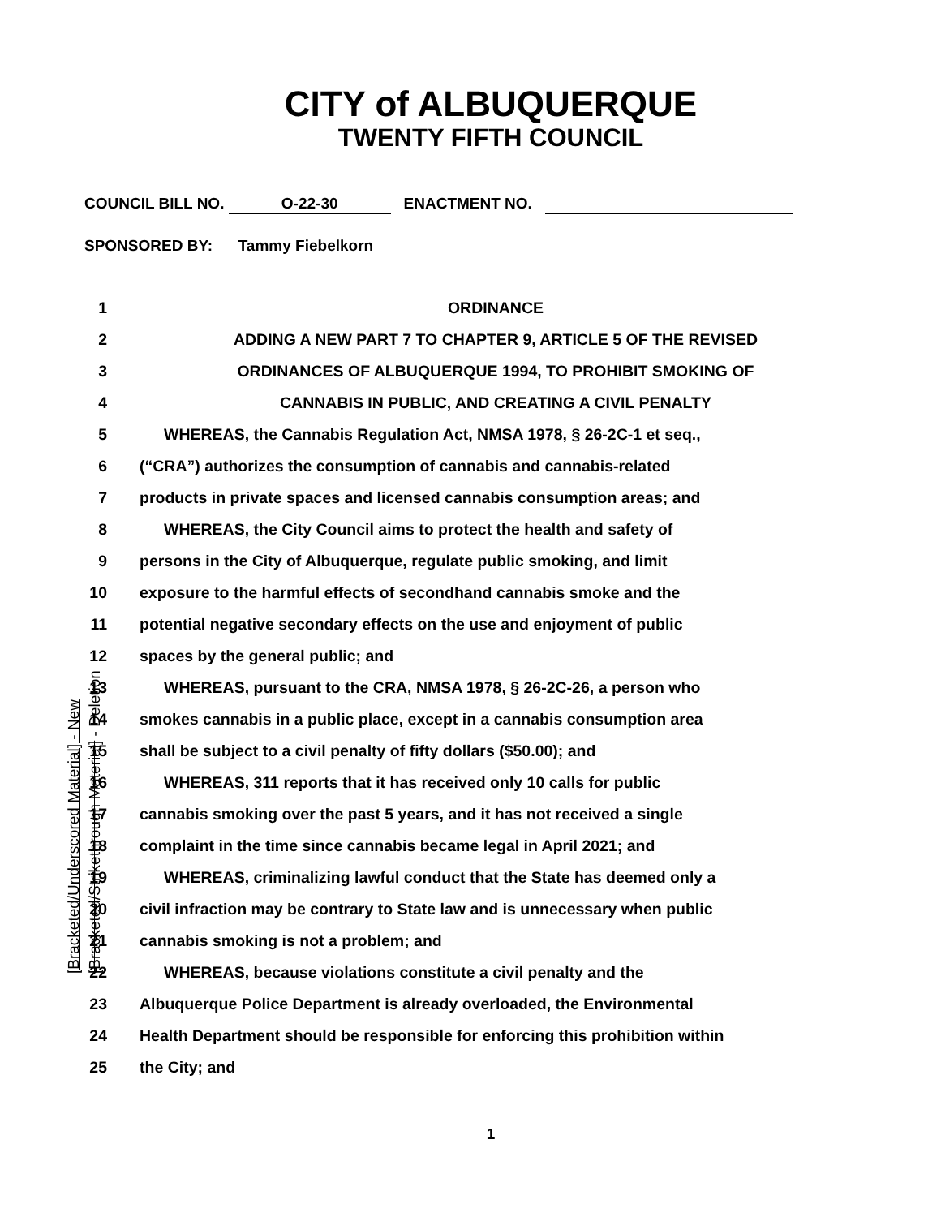CITY of ALBUQUERQUE
TWENTY FIFTH COUNCIL
COUNCIL BILL NO. O-22-30 ENACTMENT NO.
SPONSORED BY: Tammy Fiebelkorn
[Bracketed/Underscored Material] - New
[Bracketed/Strikethrough Material] - Deletion
1 ORDINANCE
2 ADDING A NEW PART 7 TO CHAPTER 9, ARTICLE 5 OF THE REVISED
3 ORDINANCES OF ALBUQUERQUE 1994, TO PROHIBIT SMOKING OF
4 CANNABIS IN PUBLIC, AND CREATING A CIVIL PENALTY
5 WHEREAS, the Cannabis Regulation Act, NMSA 1978, § 26-2C-1 et seq.,
6 (“CRA”) authorizes the consumption of cannabis and cannabis-related
7 products in private spaces and licensed cannabis consumption areas; and
8 WHEREAS, the City Council aims to protect the health and safety of
9 persons in the City of Albuquerque, regulate public smoking, and limit
10 exposure to the harmful effects of secondhand cannabis smoke and the
11 potential negative secondary effects on the use and enjoyment of public
12 spaces by the general public; and
13 WHEREAS, pursuant to the CRA, NMSA 1978, § 26-2C-26, a person who
14 smokes cannabis in a public place, except in a cannabis consumption area
15 shall be subject to a civil penalty of fifty dollars ($50.00); and
16 WHEREAS, 311 reports that it has received only 10 calls for public
17 cannabis smoking over the past 5 years, and it has not received a single
18 complaint in the time since cannabis became legal in April 2021; and
19 WHEREAS, criminalizing lawful conduct that the State has deemed only a
20 civil infraction may be contrary to State law and is unnecessary when public
21 cannabis smoking is not a problem; and
22 WHEREAS, because violations constitute a civil penalty and the
23 Albuquerque Police Department is already overloaded, the Environmental
24 Health Department should be responsible for enforcing this prohibition within
25 the City; and
1